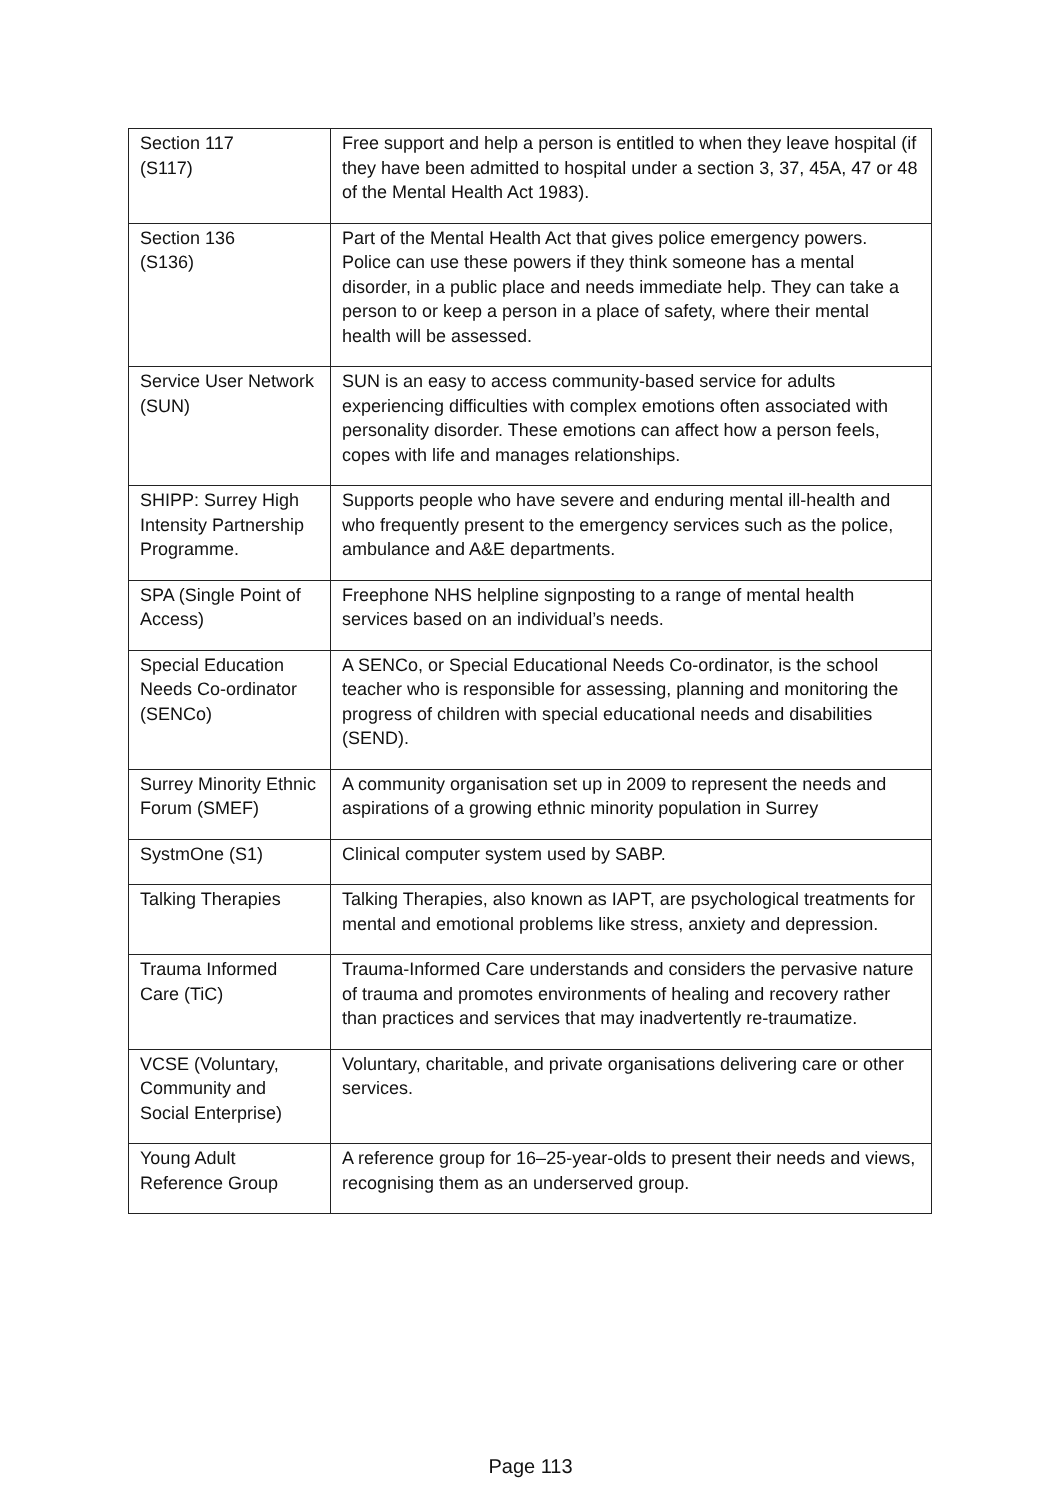| Section 117 (S117) | Free support and help a person is entitled to when they leave hospital (if they have been admitted to hospital under a section 3, 37, 45A, 47 or 48 of the Mental Health Act 1983). |
| Section 136 (S136) | Part of the Mental Health Act that gives police emergency powers. Police can use these powers if they think someone has a mental disorder, in a public place and needs immediate help. They can take a person to or keep a person in a place of safety, where their mental health will be assessed. |
| Service User Network (SUN) | SUN is an easy to access community-based service for adults experiencing difficulties with complex emotions often associated with personality disorder. These emotions can affect how a person feels, copes with life and manages relationships. |
| SHIPP: Surrey High Intensity Partnership Programme. | Supports people who have severe and enduring mental ill-health and who frequently present to the emergency services such as the police, ambulance and A&E departments. |
| SPA (Single Point of Access) | Freephone NHS helpline signposting to a range of mental health services based on an individual’s needs. |
| Special Education Needs Co-ordinator (SENCo) | A SENCo, or Special Educational Needs Co-ordinator, is the school teacher who is responsible for assessing, planning and monitoring the progress of children with special educational needs and disabilities (SEND). |
| Surrey Minority Ethnic Forum (SMEF) | A community organisation set up in 2009 to represent the needs and aspirations of a growing ethnic minority population in Surrey |
| SystmOne (S1) | Clinical computer system used by SABP. |
| Talking Therapies | Talking Therapies, also known as IAPT, are psychological treatments for mental and emotional problems like stress, anxiety and depression. |
| Trauma Informed Care (TiC) | Trauma-Informed Care understands and considers the pervasive nature of trauma and promotes environments of healing and recovery rather than practices and services that may inadvertently re-traumatize. |
| VCSE (Voluntary, Community and Social Enterprise) | Voluntary, charitable, and private organisations delivering care or other services. |
| Young Adult Reference Group | A reference group for 16–25-year-olds to present their needs and views, recognising them as an underserved group. |
Page 113